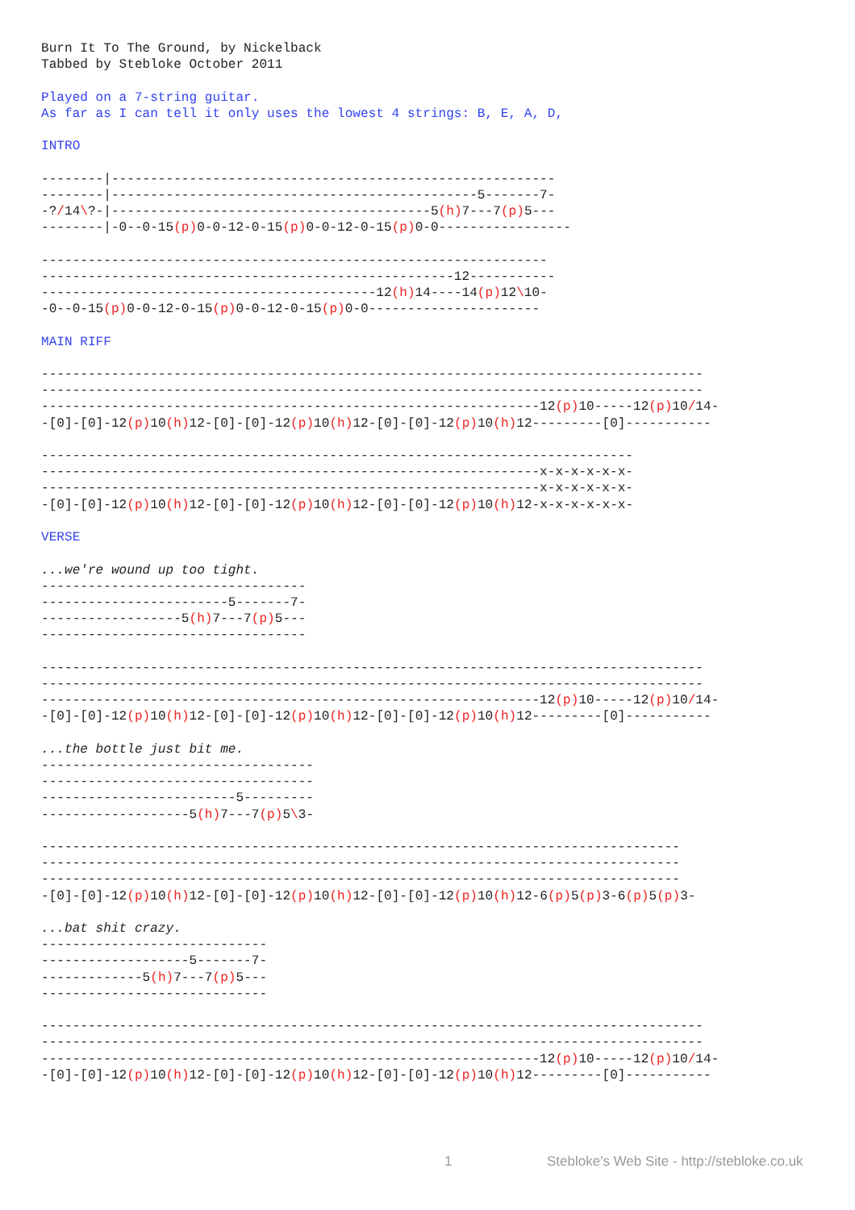Burn It To The Ground, by Nickelback
Tabbed by Stebloke October 2011

Played on a 7-string guitar.
As far as I can tell it only uses the lowest 4 strings: B, E, A, D,

INTRO

--------|---------------------------------------------------------
--------|-----------------------------------------------5-------7-
-?/14\?-|-----------------------------------------5(h) 7---7(p) 5---
--------|-0--0-15(p) 0-0-12-0-15(p) 0-0-12-0-15(p) 0-0-----------------

-----------------------------------------------------------------
-----------------------------------------------------12-----------
-------------------------------------------12(h) 14----14(p) 12\10-
-0--0-15(p) 0-0-12-0-15(p) 0-0-12-0-15(p) 0-0----------------------

MAIN RIFF

-------------------------------------------------------------------------------------
-------------------------------------------------------------------------------------
----------------------------------------------------------------12(p) 10-----12(p) 10/14-
-[0]-[0]-12(p) 10(h) 12-[0]-[0]-12(p) 10(h) 12-[0]-[0]-12(p) 10(h) 12---------[0]-----------

----------------------------------------------------------------------------
----------------------------------------------------------------x-x-x-x-x-x-
----------------------------------------------------------------x-x-x-x-x-x-
-[0]-[0]-12(p) 10(h) 12-[0]-[0]-12(p) 10(h) 12-[0]-[0]-12(p) 10(h) 12-x-x-x-x-x-x-

VERSE

...we're wound up too tight.
----------------------------------
------------------------5-------7-
------------------5(h) 7---7(p) 5---
----------------------------------

-------------------------------------------------------------------------------------
-------------------------------------------------------------------------------------
----------------------------------------------------------------12(p) 10-----12(p) 10/14-
-[0]-[0]-12(p) 10(h) 12-[0]-[0]-12(p) 10(h) 12-[0]-[0]-12(p) 10(h) 12---------[0]-----------

...the bottle just bit me.
-----------------------------------
-----------------------------------
-------------------------5---------
-------------------5(h) 7---7(p) 5\3-

----------------------------------------------------------------------------------
----------------------------------------------------------------------------------
----------------------------------------------------------------------------------
-[0]-[0]-12(p) 10(h) 12-[0]-[0]-12(p) 10(h) 12-[0]-[0]-12(p) 10(h) 12-6(p) 5(p) 3-6(p) 5(p) 3-

...bat shit crazy.
-----------------------------
-------------------5-------7-
-------------5(h) 7---7(p) 5---
-----------------------------

-------------------------------------------------------------------------------------
-------------------------------------------------------------------------------------
----------------------------------------------------------------12(p) 10-----12(p) 10/14-
-[0]-[0]-12(p) 10(h) 12-[0]-[0]-12(p) 10(h) 12-[0]-[0]-12(p) 10(h) 12---------[0]-----------
1 Stebloke's Web Site - http://stebloke.co.uk